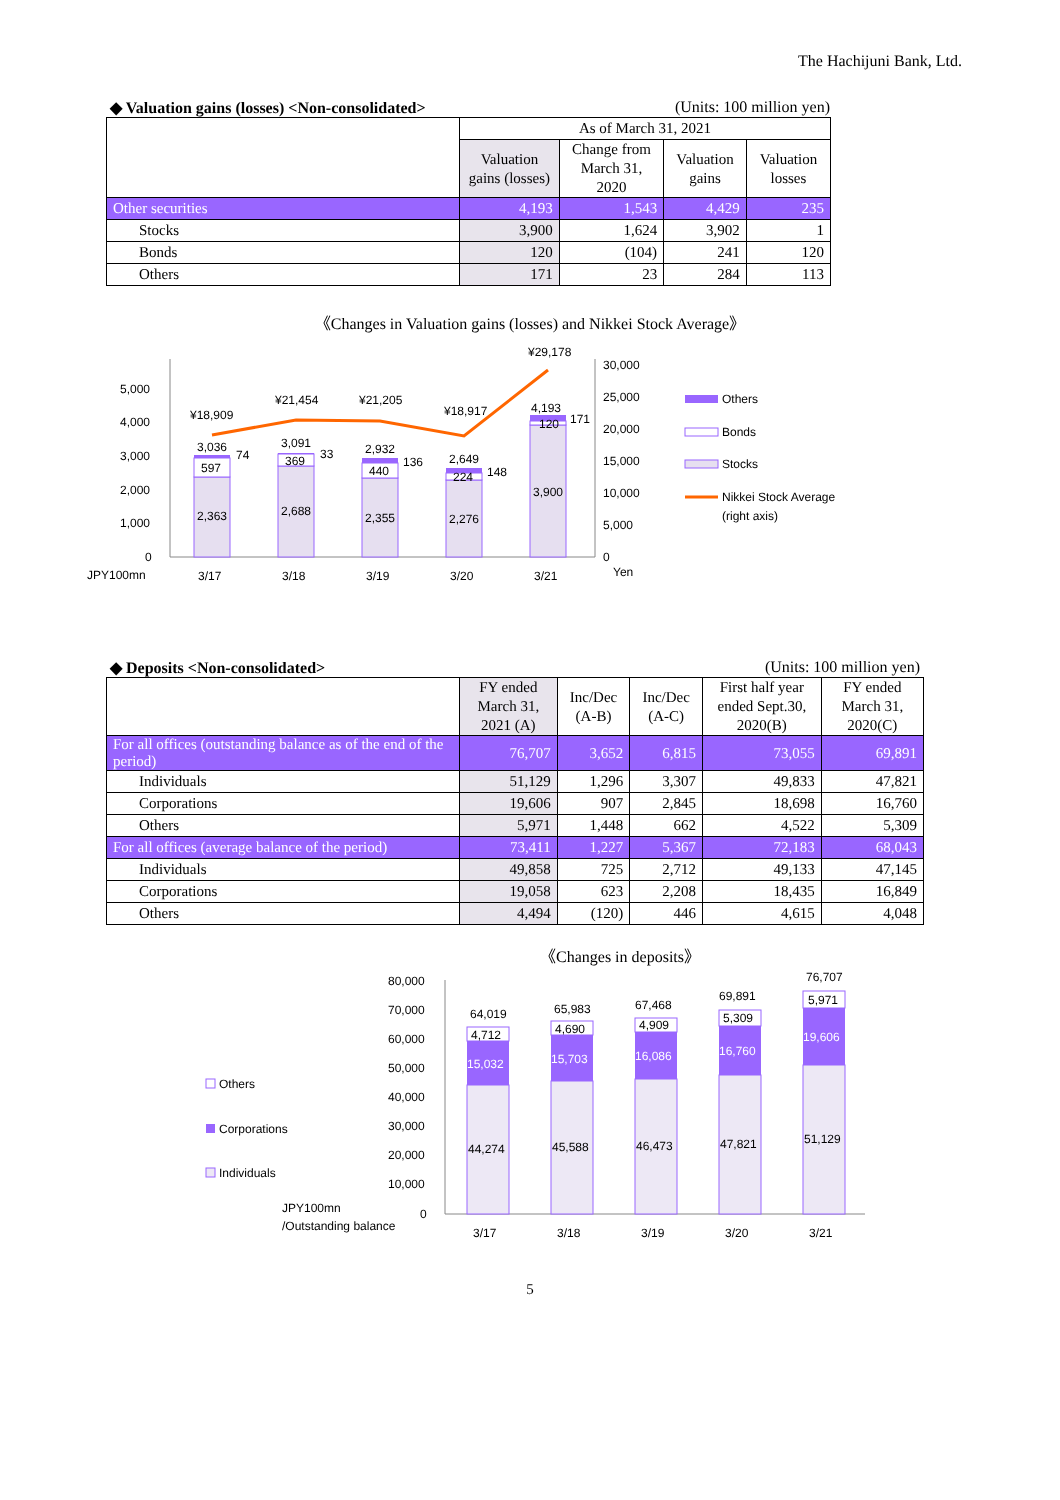The Hachijuni Bank, Ltd.
◆ Valuation gains (losses) <Non-consolidated> (Units: 100 million yen)
| | As of March 31, 2021 | | | |
| --- | --- | --- | --- | --- |
| | Valuation gains (losses) | Change from March 31, 2020 | Valuation gains | Valuation losses |
| Other securities | 4,193 | 1,543 | 4,429 | 235 |
| Stocks | 3,900 | 1,624 | 3,902 | 1 |
| Bonds | 120 | (104) | 241 | 120 |
| Others | 171 | 23 | 284 | 113 |
《Changes in Valuation gains (losses) and Nikkei Stock Average》
5,000
4,000
3,000
2,000
1,000
0
30,000
25,000
20,000
15,000
10,000
5,000
0
2,363
2,688
2,355
2,276
3,900
597
369
440
224
120
3,036
3,091
2,932
2,649
4,193
74
33
136
148
171
¥18,909
¥21,454
¥21,205
¥18,917
¥29,178
JPY100mn
3/17
3/18
3/19
3/20
3/21
Yen
Others
Bonds
Stocks
Nikkei Stock Average
(right axis)
◆ Deposits <Non-consolidated> (Units: 100 million yen)
| | FY ended March 31, 2021 (A) | Inc/Dec (A-B) | Inc/Dec (A-C) | First half year ended Sept.30, 2020(B) | FY ended March 31, 2020(C) |
| --- | --- | --- | --- | --- | --- |
| For all offices (outstanding balance as of the end of the period) | 76,707 | 3,652 | 6,815 | 73,055 | 69,891 |
| Individuals | 51,129 | 1,296 | 3,307 | 49,833 | 47,821 |
| Corporations | 19,606 | 907 | 2,845 | 18,698 | 16,760 |
| Others | 5,971 | 1,448 | 662 | 4,522 | 5,309 |
| For all offices (average balance of the period) | 73,411 | 1,227 | 5,367 | 72,183 | 68,043 |
| Individuals | 49,858 | 725 | 2,712 | 49,133 | 47,145 |
| Corporations | 19,058 | 623 | 2,208 | 18,435 | 16,849 |
| Others | 4,494 | (120) | 446 | 4,615 | 4,048 |
《Changes in deposits》
80,000
70,000
60,000
50,000
40,000
30,000
20,000
10,000
0
15,032
15,703
16,086
16,760
19,606
44,274
45,588
46,473
47,821
51,129
4,712
4,690
4,909
5,309
5,971
64,019
65,983
67,468
69,891
76,707
3/17
3/18
3/19
3/20
3/21
Others
Corporations
Individuals
JPY100mn
/Outstanding balance
5